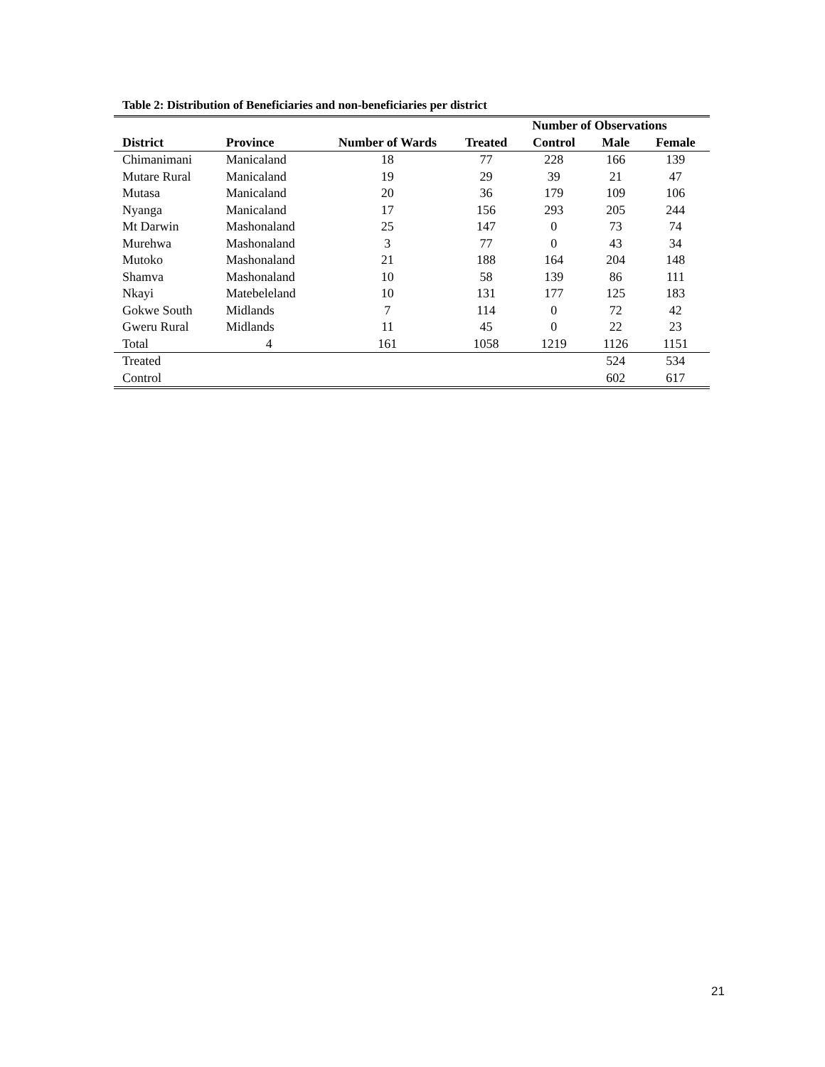Table 2: Distribution of Beneficiaries and non-beneficiaries per district
| | | | | Number of Observations | | |
| --- | --- | --- | --- | --- | --- | --- |
| District | Province | Number of Wards | Treated | Control | Male | Female |
| Chimanimani | Manicaland | 18 | 77 | 228 | 166 | 139 |
| Mutare Rural | Manicaland | 19 | 29 | 39 | 21 | 47 |
| Mutasa | Manicaland | 20 | 36 | 179 | 109 | 106 |
| Nyanga | Manicaland | 17 | 156 | 293 | 205 | 244 |
| Mt Darwin | Mashonaland | 25 | 147 | 0 | 73 | 74 |
| Murehwa | Mashonaland | 3 | 77 | 0 | 43 | 34 |
| Mutoko | Mashonaland | 21 | 188 | 164 | 204 | 148 |
| Shamva | Mashonaland | 10 | 58 | 139 | 86 | 111 |
| Nkayi | Matebeleland | 10 | 131 | 177 | 125 | 183 |
| Gokwe South | Midlands | 7 | 114 | 0 | 72 | 42 |
| Gweru Rural | Midlands | 11 | 45 | 0 | 22 | 23 |
| Total | 4 | 161 | 1058 | 1219 | 1126 | 1151 |
| Treated | | | | | 524 | 534 |
| Control | | | | | 602 | 617 |
21